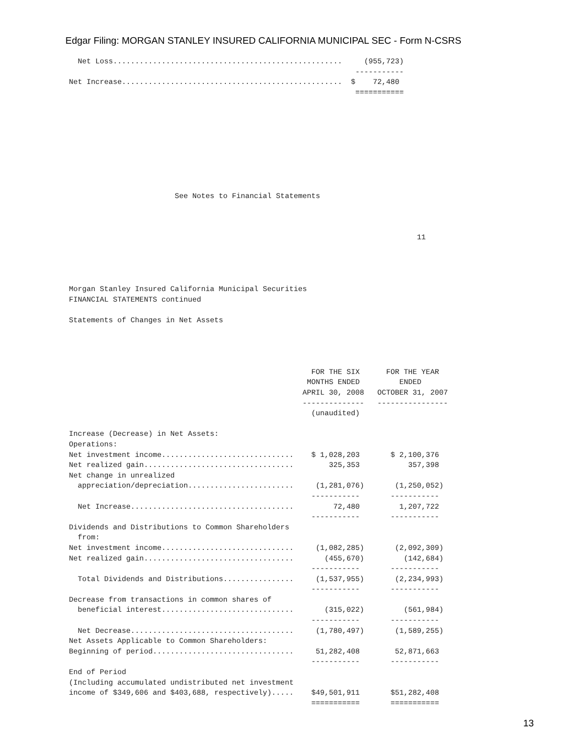Edgar Filing: MORGAN STANLEY INSURED CALIFORNIA MUNICIPAL SEC - Form N-CSRS
  Net Loss....................................................     (955,723)
                                                                 -----------
Net Increase..................................................  $    72,480
                                                                 ===========









                        See Notes to Financial Statements



                                                                               11




Morgan Stanley Insured California Municipal Securities
FINANCIAL STATEMENTS continued

Statements of Changes in Net Assets




                                                       FOR THE SIX      FOR THE YEAR
                                                      MONTHS ENDED         ENDED
                                                     APRIL 30, 2008   OCTOBER 31, 2007
                                                     --------------   ----------------
                                                       (unaudited)

Increase (Decrease) in Net Assets:
Operations:
Net investment income..............................    $ 1,028,203       $ 2,100,376
Net realized gain..................................        325,353           357,398
Net change in unrealized
  appreciation/depreciation........................     (1,281,076)       (1,250,052)
                                                       -----------       -----------
  Net Increase.....................................         72,480         1,207,722
                                                       -----------       -----------
Dividends and Distributions to Common Shareholders
  from:
Net investment income..............................     (1,082,285)       (2,092,309)
Net realized gain..................................       (455,670)         (142,684)
                                                       -----------       -----------
  Total Dividends and Distributions................     (1,537,955)       (2,234,993)
                                                       -----------       -----------
Decrease from transactions in common shares of
  beneficial interest..............................       (315,022)         (561,984)
                                                       -----------       -----------
  Net Decrease.....................................     (1,780,497)       (1,589,255)
Net Assets Applicable to Common Shareholders:
Beginning of period................................     51,282,408        52,871,663
                                                       -----------       -----------
End of Period
(Including accumulated undistributed net investment
income of $349,606 and $403,688, respectively).....    $49,501,911       $51,282,408
                                                       ===========       ===========
13